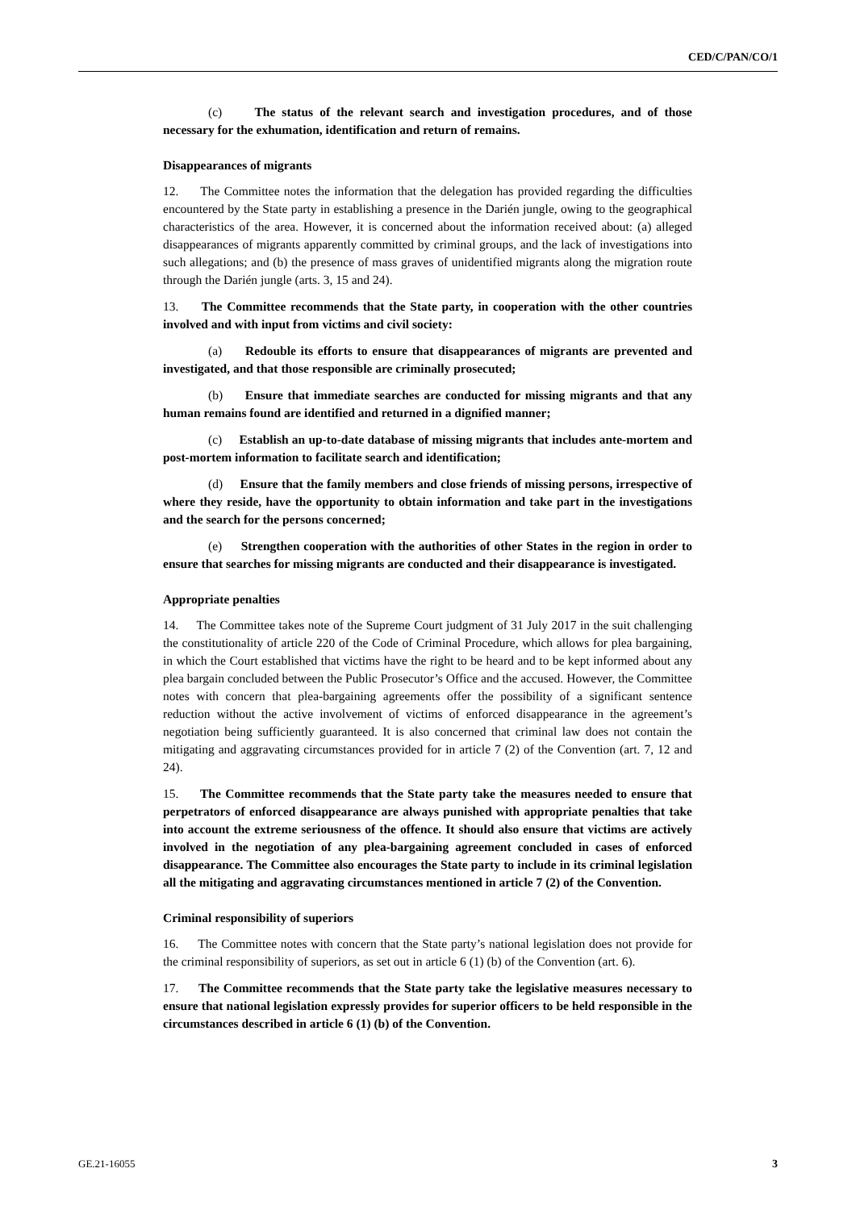CED/C/PAN/CO/1
(c) The status of the relevant search and investigation procedures, and of those necessary for the exhumation, identification and return of remains.
Disappearances of migrants
12. The Committee notes the information that the delegation has provided regarding the difficulties encountered by the State party in establishing a presence in the Darién jungle, owing to the geographical characteristics of the area. However, it is concerned about the information received about: (a) alleged disappearances of migrants apparently committed by criminal groups, and the lack of investigations into such allegations; and (b) the presence of mass graves of unidentified migrants along the migration route through the Darién jungle (arts. 3, 15 and 24).
13. The Committee recommends that the State party, in cooperation with the other countries involved and with input from victims and civil society:
(a) Redouble its efforts to ensure that disappearances of migrants are prevented and investigated, and that those responsible are criminally prosecuted;
(b) Ensure that immediate searches are conducted for missing migrants and that any human remains found are identified and returned in a dignified manner;
(c) Establish an up-to-date database of missing migrants that includes ante-mortem and post-mortem information to facilitate search and identification;
(d) Ensure that the family members and close friends of missing persons, irrespective of where they reside, have the opportunity to obtain information and take part in the investigations and the search for the persons concerned;
(e) Strengthen cooperation with the authorities of other States in the region in order to ensure that searches for missing migrants are conducted and their disappearance is investigated.
Appropriate penalties
14. The Committee takes note of the Supreme Court judgment of 31 July 2017 in the suit challenging the constitutionality of article 220 of the Code of Criminal Procedure, which allows for plea bargaining, in which the Court established that victims have the right to be heard and to be kept informed about any plea bargain concluded between the Public Prosecutor’s Office and the accused. However, the Committee notes with concern that plea-bargaining agreements offer the possibility of a significant sentence reduction without the active involvement of victims of enforced disappearance in the agreement’s negotiation being sufficiently guaranteed. It is also concerned that criminal law does not contain the mitigating and aggravating circumstances provided for in article 7 (2) of the Convention (art. 7, 12 and 24).
15. The Committee recommends that the State party take the measures needed to ensure that perpetrators of enforced disappearance are always punished with appropriate penalties that take into account the extreme seriousness of the offence. It should also ensure that victims are actively involved in the negotiation of any plea-bargaining agreement concluded in cases of enforced disappearance. The Committee also encourages the State party to include in its criminal legislation all the mitigating and aggravating circumstances mentioned in article 7 (2) of the Convention.
Criminal responsibility of superiors
16. The Committee notes with concern that the State party’s national legislation does not provide for the criminal responsibility of superiors, as set out in article 6 (1) (b) of the Convention (art. 6).
17. The Committee recommends that the State party take the legislative measures necessary to ensure that national legislation expressly provides for superior officers to be held responsible in the circumstances described in article 6 (1) (b) of the Convention.
GE.21-16055 3